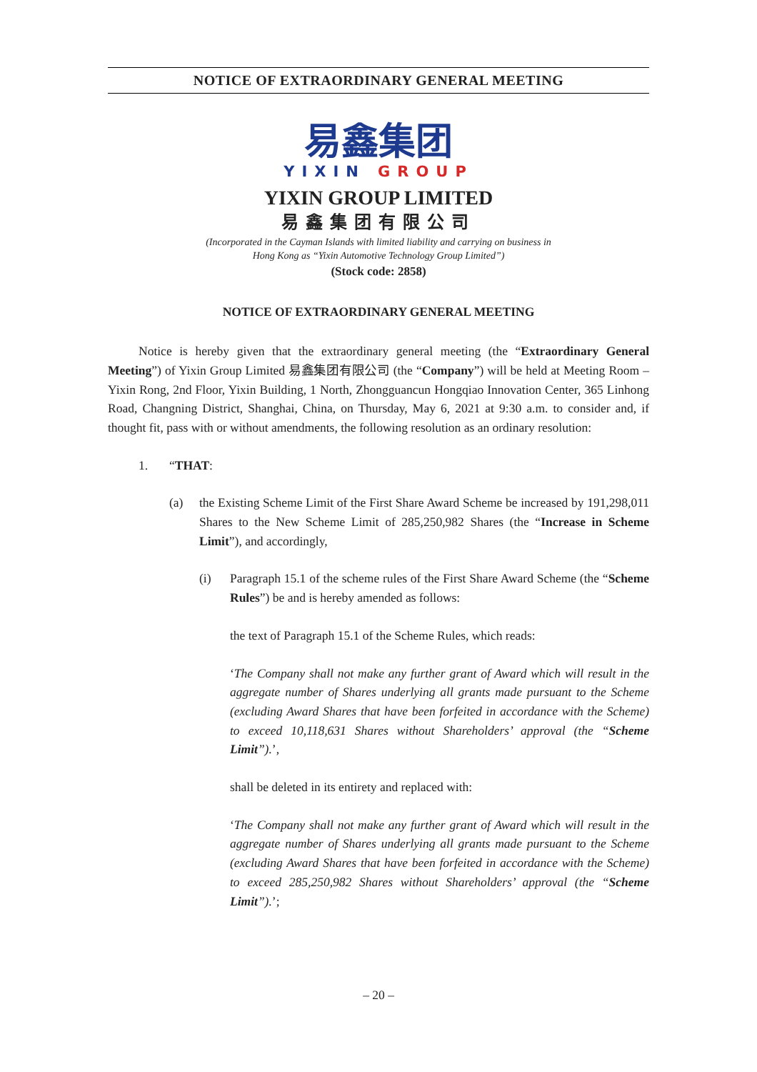NOTICE OF EXTRAORDINARY GENERAL MEETING
易鑫集团
YIXIN GROUP
YIXIN GROUP LIMITED
易鑫集团有限公司
(Incorporated in the Cayman Islands with limited liability and carrying on business in
Hong Kong as “Yixin Automotive Technology Group Limited”)
(Stock code: 2858)
NOTICE OF EXTRAORDINARY GENERAL MEETING
Notice is hereby given that the extraordinary general meeting (the “Extraordinary General Meeting”) of Yixin Group Limited 易鑫集团有限公司 (the “Company”) will be held at Meeting Room – Yixin Rong, 2nd Floor, Yixin Building, 1 North, Zhongguancun Hongqiao Innovation Center, 365 Linhong Road, Changning District, Shanghai, China, on Thursday, May 6, 2021 at 9:30 a.m. to consider and, if thought fit, pass with or without amendments, the following resolution as an ordinary resolution:
1. “THAT:
(a) the Existing Scheme Limit of the First Share Award Scheme be increased by 191,298,011 Shares to the New Scheme Limit of 285,250,982 Shares (the “Increase in Scheme Limit”), and accordingly,
(i) Paragraph 15.1 of the scheme rules of the First Share Award Scheme (the “Scheme Rules”) be and is hereby amended as follows:
the text of Paragraph 15.1 of the Scheme Rules, which reads:
‘The Company shall not make any further grant of Award which will result in the aggregate number of Shares underlying all grants made pursuant to the Scheme (excluding Award Shares that have been forfeited in accordance with the Scheme) to exceed 10,118,631 Shares without Shareholders’ approval (the “Scheme Limit”).’,
shall be deleted in its entirety and replaced with:
‘The Company shall not make any further grant of Award which will result in the aggregate number of Shares underlying all grants made pursuant to the Scheme (excluding Award Shares that have been forfeited in accordance with the Scheme) to exceed 285,250,982 Shares without Shareholders’ approval (the “Scheme Limit”).’;
– 20 –